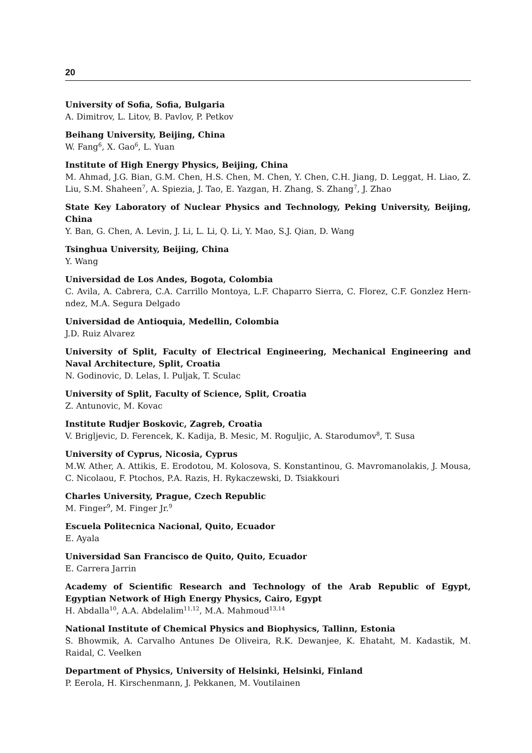20
University of Sofia, Sofia, Bulgaria
A. Dimitrov, L. Litov, B. Pavlov, P. Petkov
Beihang University, Beijing, China
W. Fang<sup>6</sup>, X. Gao<sup>6</sup>, L. Yuan
Institute of High Energy Physics, Beijing, China
M. Ahmad, J.G. Bian, G.M. Chen, H.S. Chen, M. Chen, Y. Chen, C.H. Jiang, D. Leggat, H. Liao, Z. Liu, S.M. Shaheen<sup>7</sup>, A. Spiezia, J. Tao, E. Yazgan, H. Zhang, S. Zhang<sup>7</sup>, J. Zhao
State Key Laboratory of Nuclear Physics and Technology, Peking University, Beijing, China
Y. Ban, G. Chen, A. Levin, J. Li, L. Li, Q. Li, Y. Mao, S.J. Qian, D. Wang
Tsinghua University, Beijing, China
Y. Wang
Universidad de Los Andes, Bogota, Colombia
C. Avila, A. Cabrera, C.A. Carrillo Montoya, L.F. Chaparro Sierra, C. Florez, C.F. Gonzlez Hern-ndez, M.A. Segura Delgado
Universidad de Antioquia, Medellin, Colombia
J.D. Ruiz Alvarez
University of Split, Faculty of Electrical Engineering, Mechanical Engineering and Naval Architecture, Split, Croatia
N. Godinovic, D. Lelas, I. Puljak, T. Sculac
University of Split, Faculty of Science, Split, Croatia
Z. Antunovic, M. Kovac
Institute Rudjer Boskovic, Zagreb, Croatia
V. Brigljevic, D. Ferencek, K. Kadija, B. Mesic, M. Roguljic, A. Starodumov<sup>8</sup>, T. Susa
University of Cyprus, Nicosia, Cyprus
M.W. Ather, A. Attikis, E. Erodotou, M. Kolosova, S. Konstantinou, G. Mavromanolakis, J. Mousa, C. Nicolaou, F. Ptochos, P.A. Razis, H. Rykaczewski, D. Tsiakkouri
Charles University, Prague, Czech Republic
M. Finger<sup>9</sup>, M. Finger Jr.<sup>9</sup>
Escuela Politecnica Nacional, Quito, Ecuador
E. Ayala
Universidad San Francisco de Quito, Quito, Ecuador
E. Carrera Jarrin
Academy of Scientific Research and Technology of the Arab Republic of Egypt, Egyptian Network of High Energy Physics, Cairo, Egypt
H. Abdalla<sup>10</sup>, A.A. Abdelalim<sup>11,12</sup>, M.A. Mahmoud<sup>13,14</sup>
National Institute of Chemical Physics and Biophysics, Tallinn, Estonia
S. Bhowmik, A. Carvalho Antunes De Oliveira, R.K. Dewanjee, K. Ehataht, M. Kadastik, M. Raidal, C. Veelken
Department of Physics, University of Helsinki, Helsinki, Finland
P. Eerola, H. Kirschenmann, J. Pekkanen, M. Voutilainen